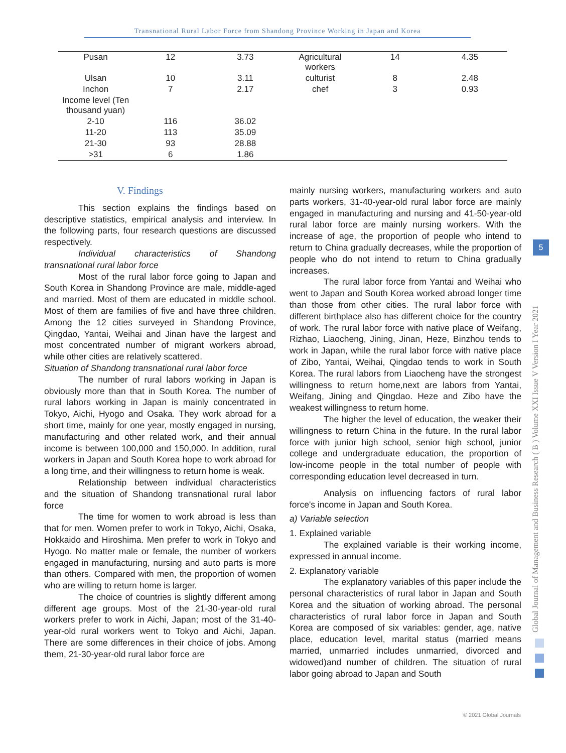Transnational Rural Labor Force from Shandong Province Working in Japan and Korea
| Pusan | 12 | 3.73 | Agricultural workers | 14 | 4.35 |
| Ulsan | 10 | 3.11 | culturist | 8 | 2.48 |
| Inchon | 7 | 2.17 | chef | 3 | 0.93 |
| Income level (Ten thousand yuan) | | | | | |
| 2-10 | 116 | 36.02 | | | |
| 11-20 | 113 | 35.09 | | | |
| 21-30 | 93 | 28.88 | | | |
| >31 | 6 | 1.86 | | | |
V. Findings
This section explains the findings based on descriptive statistics, empirical analysis and interview. In the following parts, four research questions are discussed respectively.
Individual characteristics of Shandong transnational rural labor force
Most of the rural labor force going to Japan and South Korea in Shandong Province are male, middle-aged and married. Most of them are educated in middle school. Most of them are families of five and have three children. Among the 12 cities surveyed in Shandong Province, Qingdao, Yantai, Weihai and Jinan have the largest and most concentrated number of migrant workers abroad, while other cities are relatively scattered.
Situation of Shandong transnational rural labor force
The number of rural labors working in Japan is obviously more than that in South Korea. The number of rural labors working in Japan is mainly concentrated in Tokyo, Aichi, Hyogo and Osaka. They work abroad for a short time, mainly for one year, mostly engaged in nursing, manufacturing and other related work, and their annual income is between 100,000 and 150,000. In addition, rural workers in Japan and South Korea hope to work abroad for a long time, and their willingness to return home is weak.
Relationship between individual characteristics and the situation of Shandong transnational rural labor force
The time for women to work abroad is less than that for men. Women prefer to work in Tokyo, Aichi, Osaka, Hokkaido and Hiroshima. Men prefer to work in Tokyo and Hyogo. No matter male or female, the number of workers engaged in manufacturing, nursing and auto parts is more than others. Compared with men, the proportion of women who are willing to return home is larger.
The choice of countries is slightly different among different age groups. Most of the 21-30-year-old rural workers prefer to work in Aichi, Japan; most of the 31-40-year-old rural workers went to Tokyo and Aichi, Japan. There are some differences in their choice of jobs. Among them, 21-30-year-old rural labor force are
mainly nursing workers, manufacturing workers and auto parts workers, 31-40-year-old rural labor force are mainly engaged in manufacturing and nursing and 41-50-year-old rural labor force are mainly nursing workers. With the increase of age, the proportion of people who intend to return to China gradually decreases, while the proportion of people who do not intend to return to China gradually increases.
The rural labor force from Yantai and Weihai who went to Japan and South Korea worked abroad longer time than those from other cities. The rural labor force with different birthplace also has different choice for the country of work. The rural labor force with native place of Weifang, Rizhao, Liaocheng, Jining, Jinan, Heze, Binzhou tends to work in Japan, while the rural labor force with native place of Zibo, Yantai, Weihai, Qingdao tends to work in South Korea. The rural labors from Liaocheng have the strongest willingness to return home,next are labors from Yantai, Weifang, Jining and Qingdao. Heze and Zibo have the weakest willingness to return home.
The higher the level of education, the weaker their willingness to return China in the future. In the rural labor force with junior high school, senior high school, junior college and undergraduate education, the proportion of low-income people in the total number of people with corresponding education level decreased in turn.
Analysis on influencing factors of rural labor force's income in Japan and South Korea.
a) Variable selection
1. Explained variable
The explained variable is their working income, expressed in annual income.
2. Explanatory variable
The explanatory variables of this paper include the personal characteristics of rural labor in Japan and South Korea and the situation of working abroad. The personal characteristics of rural labor force in Japan and South Korea are composed of six variables: gender, age, native place, education level, marital status (married means married, unmarried includes unmarried, divorced and widowed)and number of children. The situation of rural labor going abroad to Japan and South
Global Journal of Management and Business Research ( B ) Volume XXI Issue V Version I Year 2021
5
© 2021 Global Journals